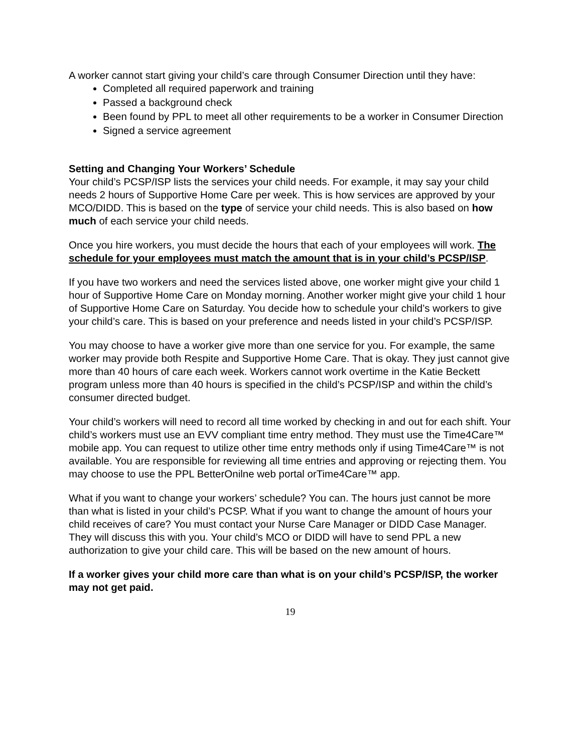A worker cannot start giving your child’s care through Consumer Direction until they have:
Completed all required paperwork and training
Passed a background check
Been found by PPL to meet all other requirements to be a worker in Consumer Direction
Signed a service agreement
Setting and Changing Your Workers’ Schedule
Your child’s PCSP/ISP lists the services your child needs. For example, it may say your child needs 2 hours of Supportive Home Care per week. This is how services are approved by your MCO/DIDD. This is based on the type of service your child needs. This is also based on how much of each service your child needs.
Once you hire workers, you must decide the hours that each of your employees will work. The schedule for your employees must match the amount that is in your child’s PCSP/ISP.
If you have two workers and need the services listed above, one worker might give your child 1 hour of Supportive Home Care on Monday morning. Another worker might give your child 1 hour of Supportive Home Care on Saturday. You decide how to schedule your child’s workers to give your child’s care. This is based on your preference and needs listed in your child’s PCSP/ISP.
You may choose to have a worker give more than one service for you. For example, the same worker may provide both Respite and Supportive Home Care. That is okay. They just cannot give more than 40 hours of care each week. Workers cannot work overtime in the Katie Beckett program unless more than 40 hours is specified in the child’s PCSP/ISP and within the child’s consumer directed budget.
Your child’s workers will need to record all time worked by checking in and out for each shift. Your child’s workers must use an EVV compliant time entry method. They must use the Time4Care™ mobile app. You can request to utilize other time entry methods only if using Time4Care™ is not available. You are responsible for reviewing all time entries and approving or rejecting them. You may choose to use the PPL BetterOnilne web portal orTime4Care™ app.
What if you want to change your workers’ schedule? You can. The hours just cannot be more than what is listed in your child’s PCSP. What if you want to change the amount of hours your child receives of care? You must contact your Nurse Care Manager or DIDD Case Manager. They will discuss this with you. Your child’s MCO or DIDD will have to send PPL a new authorization to give your child care. This will be based on the new amount of hours.
If a worker gives your child more care than what is on your child’s PCSP/ISP, the worker may not get paid.
19